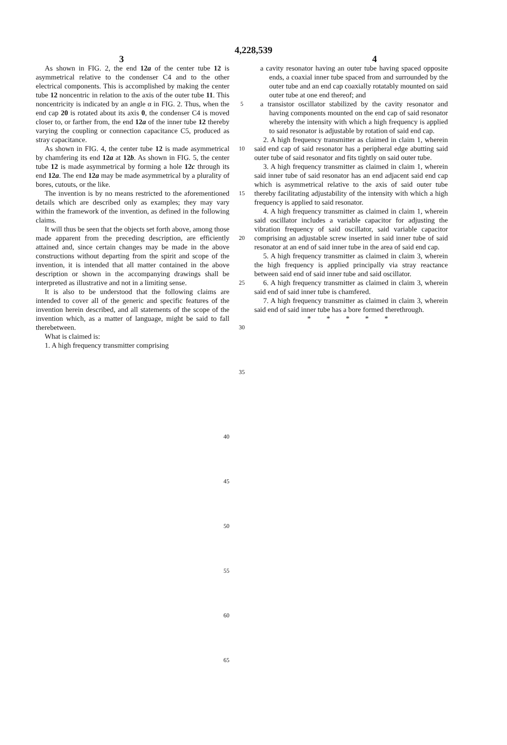4,228,539
3 4
As shown in FIG. 2, the end 12a of the center tube 12 is asymmetrical relative to the condenser C4 and to the other electrical components. This is accomplished by making the center tube 12 noncentric in relation to the axis of the outer tube 11. This noncentricity is indicated by an angle α in FIG. 2. Thus, when the end cap 20 is rotated about its axis 0, the condenser C4 is moved closer to, or farther from, the end 12a of the inner tube 12 thereby varying the coupling or connection capacitance C5, produced as stray capacitance.
As shown in FIG. 4, the center tube 12 is made asymmetrical by chamfering its end 12a at 12b. As shown in FIG. 5, the center tube 12 is made asymmetrical by forming a hole 12c through its end 12a. The end 12a may be made asymmetrical by a plurality of bores, cutouts, or the like.
The invention is by no means restricted to the aforementioned details which are described only as examples; they may vary within the framework of the invention, as defined in the following claims.
It will thus be seen that the objects set forth above, among those made apparent from the preceding description, are efficiently attained and, since certain changes may be made in the above constructions without departing from the spirit and scope of the invention, it is intended that all matter contained in the above description or shown in the accompanying drawings shall be interpreted as illustrative and not in a limiting sense.
It is also to be understood that the following claims are intended to cover all of the generic and specific features of the invention herein described, and all statements of the scope of the invention which, as a matter of language, might be said to fall therebetween.
What is claimed is:
1. A high frequency transmitter comprising
5
10
15
20
25
30
35
a cavity resonator having an outer tube having spaced opposite ends, a coaxial inner tube spaced from and surrounded by the outer tube and an end cap coaxially rotatably mounted on said outer tube at one end thereof; and
a transistor oscillator stabilized by the cavity resonator and having components mounted on the end cap of said resonator whereby the intensity with which a high frequency is applied to said resonator is adjustable by rotation of said end cap.
2. A high frequency transmitter as claimed in claim 1, wherein said end cap of said resonator has a peripheral edge abutting said outer tube of said resonator and fits tightly on said outer tube.
3. A high frequency transmitter as claimed in claim 1, wherein said inner tube of said resonator has an end adjacent said end cap which is asymmetrical relative to the axis of said outer tube thereby facilitating adjustability of the intensity with which a high frequency is applied to said resonator.
4. A high frequency transmitter as claimed in claim 1, wherein said oscillator includes a variable capacitor for adjusting the vibration frequency of said oscillator, said variable capacitor comprising an adjustable screw inserted in said inner tube of said resonator at an end of said inner tube in the area of said end cap.
5. A high frequency transmitter as claimed in claim 3, wherein the high frequency is applied principally via stray reactance between said end of said inner tube and said oscillator.
6. A high frequency transmitter as claimed in claim 3, wherein said end of said inner tube is chamfered.
7. A high frequency transmitter as claimed in claim 3, wherein said end of said inner tube has a bore formed therethrough.
* * * * *
40
45
50
55
60
65